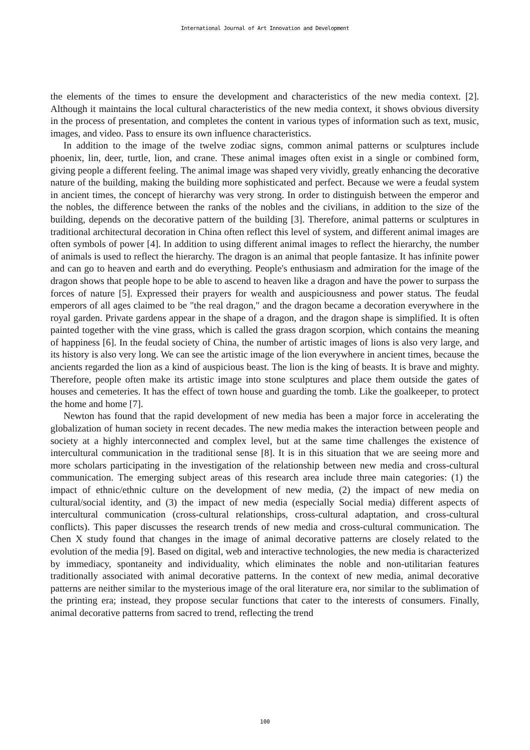International Journal of Art Innovation and Development
the elements of the times to ensure the development and characteristics of the new media context. [2]. Although it maintains the local cultural characteristics of the new media context, it shows obvious diversity in the process of presentation, and completes the content in various types of information such as text, music, images, and video. Pass to ensure its own influence characteristics.
In addition to the image of the twelve zodiac signs, common animal patterns or sculptures include phoenix, lin, deer, turtle, lion, and crane. These animal images often exist in a single or combined form, giving people a different feeling. The animal image was shaped very vividly, greatly enhancing the decorative nature of the building, making the building more sophisticated and perfect. Because we were a feudal system in ancient times, the concept of hierarchy was very strong. In order to distinguish between the emperor and the nobles, the difference between the ranks of the nobles and the civilians, in addition to the size of the building, depends on the decorative pattern of the building [3]. Therefore, animal patterns or sculptures in traditional architectural decoration in China often reflect this level of system, and different animal images are often symbols of power [4]. In addition to using different animal images to reflect the hierarchy, the number of animals is used to reflect the hierarchy. The dragon is an animal that people fantasize. It has infinite power and can go to heaven and earth and do everything. People's enthusiasm and admiration for the image of the dragon shows that people hope to be able to ascend to heaven like a dragon and have the power to surpass the forces of nature [5]. Expressed their prayers for wealth and auspiciousness and power status. The feudal emperors of all ages claimed to be "the real dragon," and the dragon became a decoration everywhere in the royal garden. Private gardens appear in the shape of a dragon, and the dragon shape is simplified. It is often painted together with the vine grass, which is called the grass dragon scorpion, which contains the meaning of happiness [6]. In the feudal society of China, the number of artistic images of lions is also very large, and its history is also very long. We can see the artistic image of the lion everywhere in ancient times, because the ancients regarded the lion as a kind of auspicious beast. The lion is the king of beasts. It is brave and mighty. Therefore, people often make its artistic image into stone sculptures and place them outside the gates of houses and cemeteries. It has the effect of town house and guarding the tomb. Like the goalkeeper, to protect the home and home [7].
Newton has found that the rapid development of new media has been a major force in accelerating the globalization of human society in recent decades. The new media makes the interaction between people and society at a highly interconnected and complex level, but at the same time challenges the existence of intercultural communication in the traditional sense [8]. It is in this situation that we are seeing more and more scholars participating in the investigation of the relationship between new media and cross-cultural communication. The emerging subject areas of this research area include three main categories: (1) the impact of ethnic/ethnic culture on the development of new media, (2) the impact of new media on cultural/social identity, and (3) the impact of new media (especially Social media) different aspects of intercultural communication (cross-cultural relationships, cross-cultural adaptation, and cross-cultural conflicts). This paper discusses the research trends of new media and cross-cultural communication. The Chen X study found that changes in the image of animal decorative patterns are closely related to the evolution of the media [9]. Based on digital, web and interactive technologies, the new media is characterized by immediacy, spontaneity and individuality, which eliminates the noble and non-utilitarian features traditionally associated with animal decorative patterns. In the context of new media, animal decorative patterns are neither similar to the mysterious image of the oral literature era, nor similar to the sublimation of the printing era; instead, they propose secular functions that cater to the interests of consumers. Finally, animal decorative patterns from sacred to trend, reflecting the trend
100